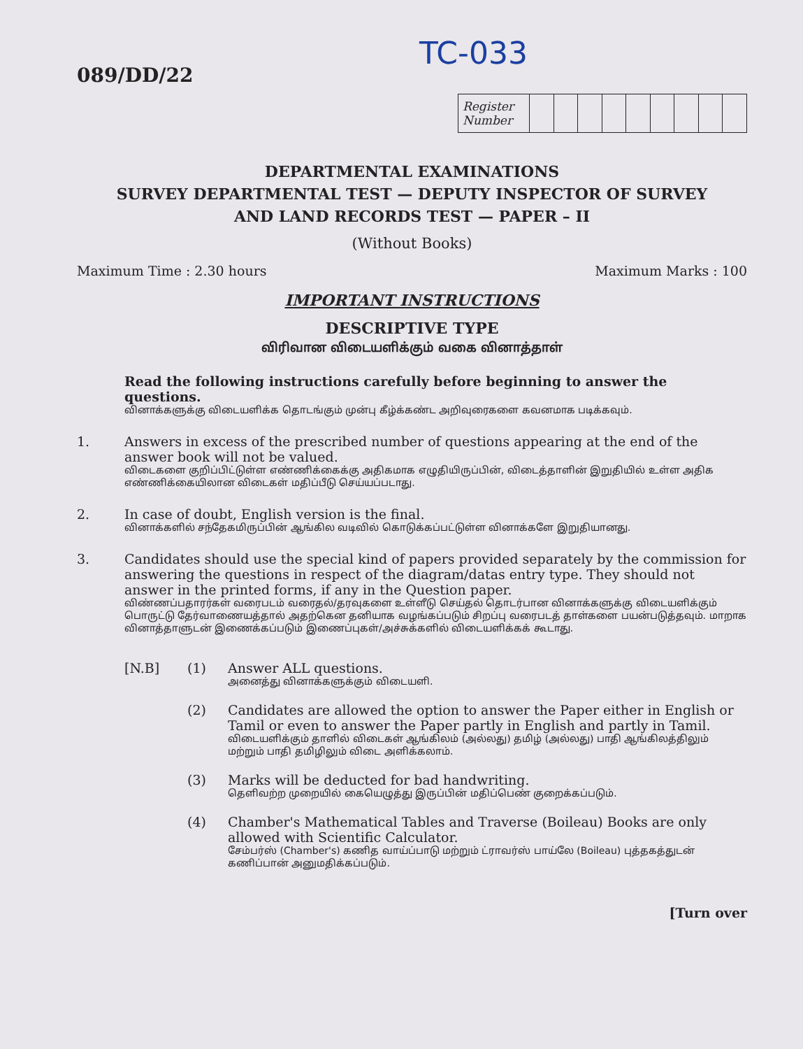TC-033
089/DD/22
| Register Number | | | | | | | | | |
DEPARTMENTAL EXAMINATIONS
SURVEY DEPARTMENTAL TEST — DEPUTY INSPECTOR OF SURVEY
AND LAND RECORDS TEST — PAPER – II
(Without Books)
Maximum Time : 2.30 hours Maximum Marks : 100
IMPORTANT INSTRUCTIONS
DESCRIPTIVE TYPE
விரிவான விடையளிக்கும் வகை வினாத்தாள்
Read the following instructions carefully before beginning to answer the questions.
வினாக்களுக்கு விடையளிக்க தொடங்கும் முன்பு கீழ்க்கண்ட அறிவுரைகளை கவனமாக படிக்கவும்.
1. Answers in excess of the prescribed number of questions appearing at the end of the answer book will not be valued.
விடைகளை குறிப்பிட்டுள்ள எண்ணிக்கைக்கு அதிகமாக எழுதியிருப்பின், விடைத்தாளின் இறுதியில் உள்ள அதிக எண்ணிக்கையிலான விடைகள் மதிப்பீடு செய்யப்படாது.
2. In case of doubt, English version is the final.
வினாக்களில் சந்தேகமிருப்பின் ஆங்கில வடிவில் கொடுக்கப்பட்டுள்ள வினாக்களே இறுதியானது.
3. Candidates should use the special kind of papers provided separately by the commission for answering the questions in respect of the diagram/datas entry type. They should not answer in the printed forms, if any in the Question paper.
விண்ணப்பதாரர்கள் வரைபடம் வரைதல்/தரவுகளை உள்ளீடு செய்தல் தொடர்பான வினாக்களுக்கு விடையளிக்கும் பொருட்டு தேர்வாணையத்தால் அதற்கென தனியாக வழங்கப்படும் சிறப்பு வரைபடத் தாள்களை பயன்படுத்தவும். மாறாக வினாத்தாளுடன் இணைக்கப்படும் இணைப்புகள்/அச்சுக்களில் விடையளிக்கக் கூடாது.
[N.B] (1) Answer ALL questions.
அனைத்து வினாக்களுக்கும் விடையளி.
(2) Candidates are allowed the option to answer the Paper either in English or Tamil or even to answer the Paper partly in English and partly in Tamil.
விடையளிக்கும் தாளில் விடைகள் ஆங்கிலம் (அல்லது) தமிழ் (அல்லது) பாதி ஆங்கிலத்திலும் மற்றும் பாதி தமிழிலும் விடை அளிக்கலாம்.
(3) Marks will be deducted for bad handwriting.
தெளிவற்ற முறையில் கையெழுத்து இருப்பின் மதிப்பெண் குறைக்கப்படும்.
(4) Chamber's Mathematical Tables and Traverse (Boileau) Books are only allowed with Scientific Calculator.
சேம்பர்ஸ் (Chamber's) கணித வாய்ப்பாடு மற்றும் ட்ராவர்ஸ் பாய்லே (Boileau) புத்தகத்துடன் கணிப்பான் அனுமதிக்கப்படும்.
[Turn over